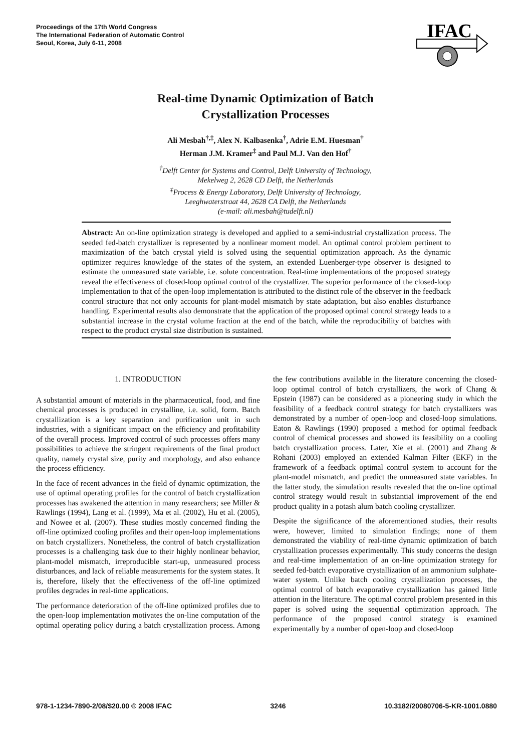Proceedings of the 17th World Congress
The International Federation of Automatic Control
Seoul, Korea, July 6-11, 2008
IFAC
Real-time Dynamic Optimization of Batch
Crystallization Processes
Ali Mesbah<sup>†,‡</sup>, Alex N. Kalbasenka<sup>†</sup>, Adrie E.M. Huesman<sup>†</sup>
Herman J.M. Kramer<sup>‡</sup> and Paul M.J. Van den Hof<sup>†</sup>
<sup>†</sup> Delft Center for Systems and Control, Delft University of Technology,
Mekelweg 2, 2628 CD Delft, the Netherlands
<sup>‡</sup> Process & Energy Laboratory, Delft University of Technology,
Leeghwaterstraat 44, 2628 CA Delft, the Netherlands
(e-mail: ali.mesbah@tudelft.nl)
Abstract: An on-line optimization strategy is developed and applied to a semi-industrial crystallization process. The seeded fed-batch crystallizer is represented by a nonlinear moment model. An optimal control problem pertinent to maximization of the batch crystal yield is solved using the sequential optimization approach. As the dynamic optimizer requires knowledge of the states of the system, an extended Luenberger-type observer is designed to estimate the unmeasured state variable, i.e. solute concentration. Real-time implementations of the proposed strategy reveal the effectiveness of closed-loop optimal control of the crystallizer. The superior performance of the closed-loop implementation to that of the open-loop implementation is attributed to the distinct role of the observer in the feedback control structure that not only accounts for plant-model mismatch by state adaptation, but also enables disturbance handling. Experimental results also demonstrate that the application of the proposed optimal control strategy leads to a substantial increase in the crystal volume fraction at the end of the batch, while the reproducibility of batches with respect to the product crystal size distribution is sustained.
1. INTRODUCTION
A substantial amount of materials in the pharmaceutical, food, and fine chemical processes is produced in crystalline, i.e. solid, form. Batch crystallization is a key separation and purification unit in such industries, with a significant impact on the efficiency and profitability of the overall process. Improved control of such processes offers many possibilities to achieve the stringent requirements of the final product quality, namely crystal size, purity and morphology, and also enhance the process efficiency.
In the face of recent advances in the field of dynamic optimization, the use of optimal operating profiles for the control of batch crystallization processes has awakened the attention in many researchers; see Miller & Rawlings (1994), Lang et al. (1999), Ma et al. (2002), Hu et al. (2005), and Nowee et al. (2007). These studies mostly concerned finding the off-line optimized cooling profiles and their open-loop implementations on batch crystallizers. Nonetheless, the control of batch crystallization processes is a challenging task due to their highly nonlinear behavior, plant-model mismatch, irreproducible start-up, unmeasured process disturbances, and lack of reliable measurements for the system states. It is, therefore, likely that the effectiveness of the off-line optimized profiles degrades in real-time applications.
The performance deterioration of the off-line optimized profiles due to the open-loop implementation motivates the on-line computation of the optimal operating policy during a batch crystallization process. Among the few contributions available in the literature concerning the closed-loop optimal control of batch crystallizers, the work of Chang & Epstein (1987) can be considered as a pioneering study in which the feasibility of a feedback control strategy for batch crystallizers was demonstrated by a number of open-loop and closed-loop simulations. Eaton & Rawlings (1990) proposed a method for optimal feedback control of chemical processes and showed its feasibility on a cooling batch crystallization process. Later, Xie et al. (2001) and Zhang & Rohani (2003) employed an extended Kalman Filter (EKF) in the framework of a feedback optimal control system to account for the plant-model mismatch, and predict the unmeasured state variables. In the latter study, the simulation results revealed that the on-line optimal control strategy would result in substantial improvement of the end product quality in a potash alum batch cooling crystallizer.
Despite the significance of the aforementioned studies, their results were, however, limited to simulation findings; none of them demonstrated the viability of real-time dynamic optimization of batch crystallization processes experimentally. This study concerns the design and real-time implementation of an on-line optimization strategy for seeded fed-batch evaporative crystallization of an ammonium sulphate-water system. Unlike batch cooling crystallization processes, the optimal control of batch evaporative crystallization has gained little attention in the literature. The optimal control problem presented in this paper is solved using the sequential optimization approach. The performance of the proposed control strategy is examined experimentally by a number of open-loop and closed-loop
978-1-1234-7890-2/08/$20.00 © 2008 IFAC 3246 10.3182/20080706-5-KR-1001.0880